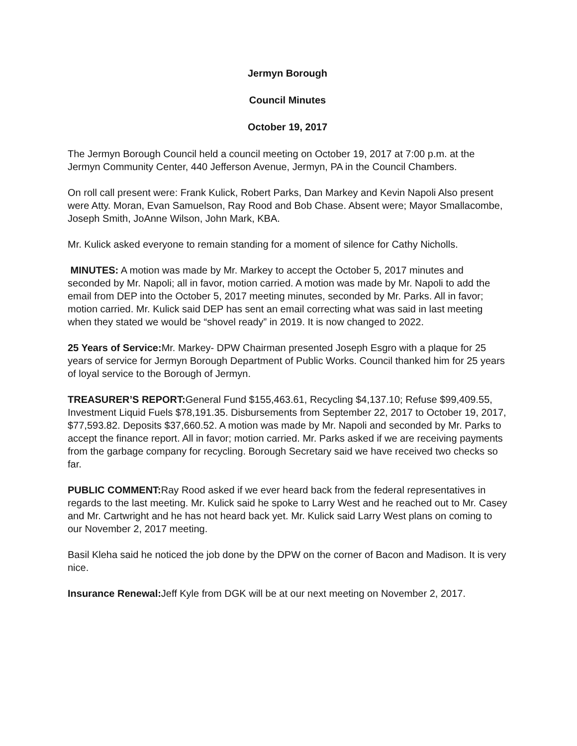Jermyn Borough
Council Minutes
October 19, 2017
The Jermyn Borough Council held a council meeting on October 19, 2017 at 7:00 p.m. at the Jermyn Community Center, 440 Jefferson Avenue, Jermyn, PA in the Council Chambers.
On roll call present were: Frank Kulick, Robert Parks, Dan Markey and Kevin Napoli Also present were Atty. Moran, Evan Samuelson, Ray Rood and Bob Chase. Absent were; Mayor Smallacombe, Joseph Smith, JoAnne Wilson, John Mark, KBA.
Mr. Kulick asked everyone to remain standing for a moment of silence for Cathy Nicholls.
MINUTES: A motion was made by Mr. Markey to accept the October 5, 2017 minutes and seconded by Mr. Napoli; all in favor, motion carried. A motion was made by Mr. Napoli to add the email from DEP into the October 5, 2017 meeting minutes, seconded by Mr. Parks. All in favor; motion carried. Mr. Kulick said DEP has sent an email correcting what was said in last meeting when they stated we would be “shovel ready” in 2019. It is now changed to 2022.
25 Years of Service: Mr. Markey- DPW Chairman presented Joseph Esgro with a plaque for 25 years of service for Jermyn Borough Department of Public Works. Council thanked him for 25 years of loyal service to the Borough of Jermyn.
TREASURER’S REPORT: General Fund $155,463.61, Recycling $4,137.10; Refuse $99,409.55, Investment Liquid Fuels $78,191.35. Disbursements from September 22, 2017 to October 19, 2017, $77,593.82. Deposits $37,660.52. A motion was made by Mr. Napoli and seconded by Mr. Parks to accept the finance report. All in favor; motion carried. Mr. Parks asked if we are receiving payments from the garbage company for recycling. Borough Secretary said we have received two checks so far.
PUBLIC COMMENT: Ray Rood asked if we ever heard back from the federal representatives in regards to the last meeting. Mr. Kulick said he spoke to Larry West and he reached out to Mr. Casey and Mr. Cartwright and he has not heard back yet. Mr. Kulick said Larry West plans on coming to our November 2, 2017 meeting.
Basil Kleha said he noticed the job done by the DPW on the corner of Bacon and Madison. It is very nice.
Insurance Renewal: Jeff Kyle from DGK will be at our next meeting on November 2, 2017.